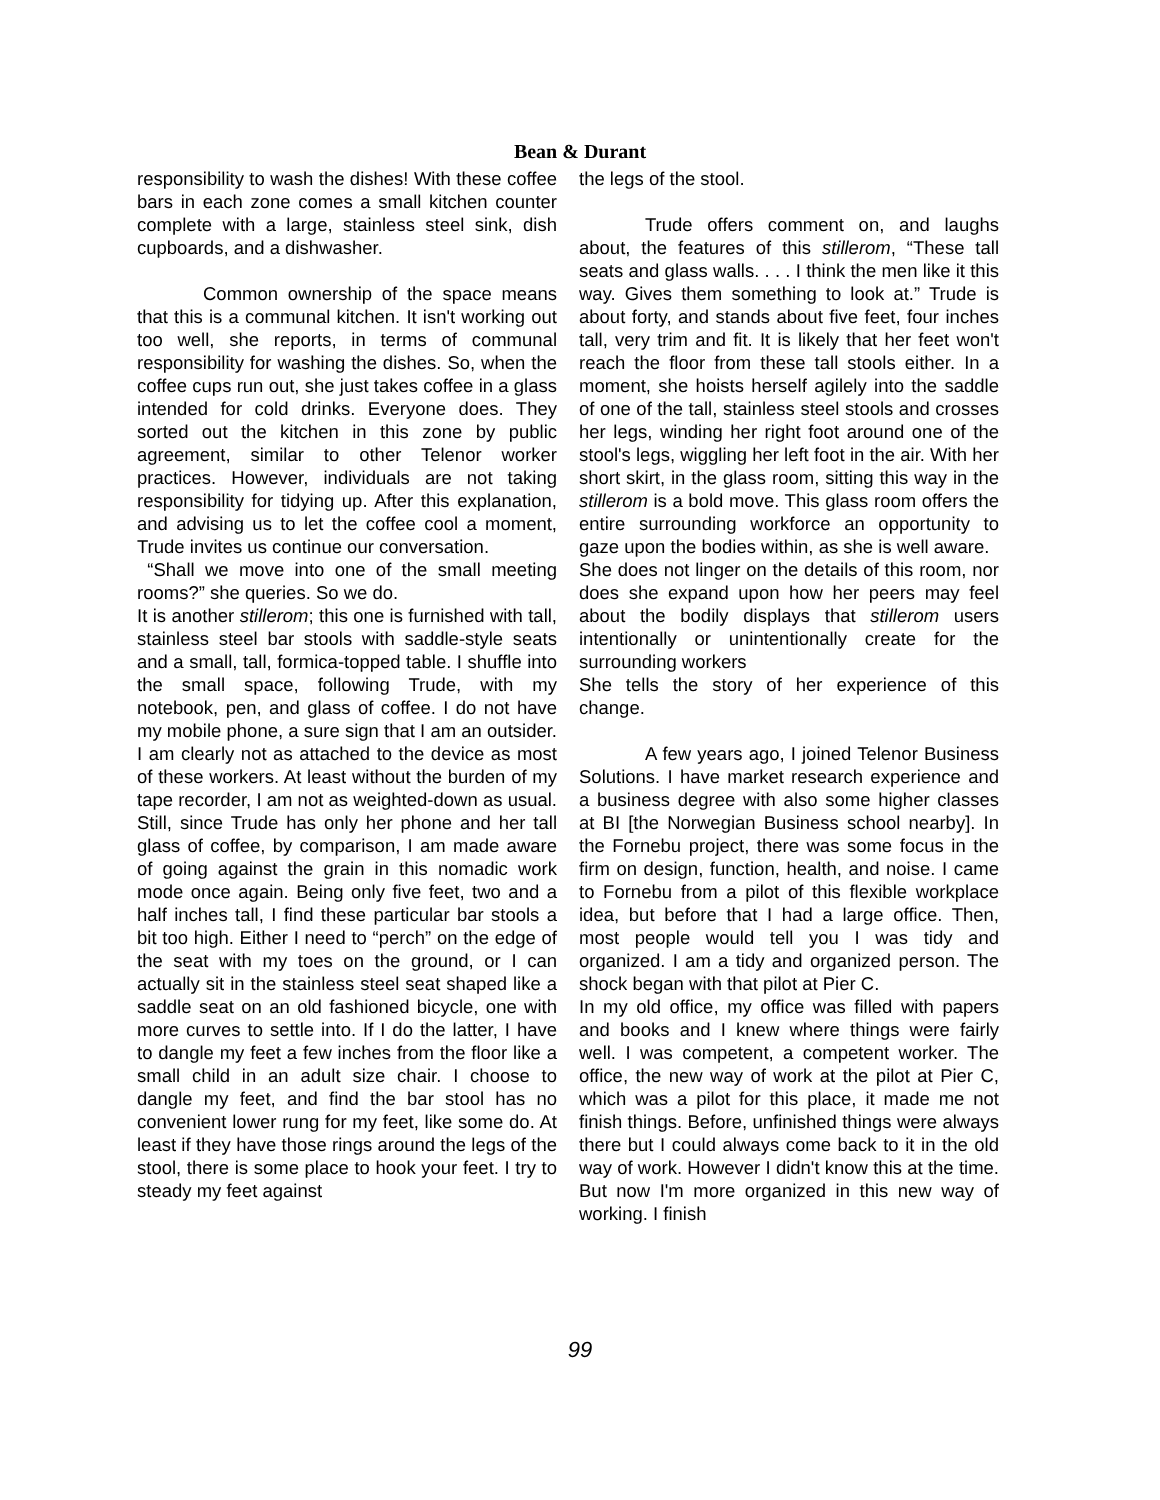Bean & Durant
responsibility to wash the dishes! With these coffee bars in each zone comes a small kitchen counter complete with a large, stainless steel sink, dish cupboards, and a dishwasher.
Common ownership of the space means that this is a communal kitchen. It isn't working out too well, she reports, in terms of communal responsibility for washing the dishes. So, when the coffee cups run out, she just takes coffee in a glass intended for cold drinks. Everyone does. They sorted out the kitchen in this zone by public agreement, similar to other Telenor worker practices. However, individuals are not taking responsibility for tidying up. After this explanation, and advising us to let the coffee cool a moment, Trude invites us continue our conversation.
“Shall we move into one of the small meeting rooms?” she queries. So we do.
It is another stillerom; this one is furnished with tall, stainless steel bar stools with saddle-style seats and a small, tall, formica-topped table. I shuffle into the small space, following Trude, with my notebook, pen, and glass of coffee. I do not have my mobile phone, a sure sign that I am an outsider. I am clearly not as attached to the device as most of these workers. At least without the burden of my tape recorder, I am not as weighted-down as usual. Still, since Trude has only her phone and her tall glass of coffee, by comparison, I am made aware of going against the grain in this nomadic work mode once again. Being only five feet, two and a half inches tall, I find these particular bar stools a bit too high. Either I need to “perch” on the edge of the seat with my toes on the ground, or I can actually sit in the stainless steel seat shaped like a saddle seat on an old fashioned bicycle, one with more curves to settle into. If I do the latter, I have to dangle my feet a few inches from the floor like a small child in an adult size chair. I choose to dangle my feet, and find the bar stool has no convenient lower rung for my feet, like some do. At least if they have those rings around the legs of the stool, there is some place to hook your feet. I try to steady my feet against
the legs of the stool.
Trude offers comment on, and laughs about, the features of this stillerom, “These tall seats and glass walls. . . . I think the men like it this way. Gives them something to look at.” Trude is about forty, and stands about five feet, four inches tall, very trim and fit. It is likely that her feet won't reach the floor from these tall stools either. In a moment, she hoists herself agilely into the saddle of one of the tall, stainless steel stools and crosses her legs, winding her right foot around one of the stool's legs, wiggling her left foot in the air. With her short skirt, in the glass room, sitting this way in the stillerom is a bold move. This glass room offers the entire surrounding workforce an opportunity to gaze upon the bodies within, as she is well aware.
She does not linger on the details of this room, nor does she expand upon how her peers may feel about the bodily displays that stillerom users intentionally or unintentionally create for the surrounding workers
She tells the story of her experience of this change.
A few years ago, I joined Telenor Business Solutions. I have market research experience and a business degree with also some higher classes at BI [the Norwegian Business school nearby]. In the Fornebu project, there was some focus in the firm on design, function, health, and noise. I came to Fornebu from a pilot of this flexible workplace idea, but before that I had a large office. Then, most people would tell you I was tidy and organized. I am a tidy and organized person. The shock began with that pilot at Pier C.
In my old office, my office was filled with papers and books and I knew where things were fairly well. I was competent, a competent worker. The office, the new way of work at the pilot at Pier C, which was a pilot for this place, it made me not finish things. Before, unfinished things were always there but I could always come back to it in the old way of work. However I didn't know this at the time. But now I'm more organized in this new way of working. I finish
99